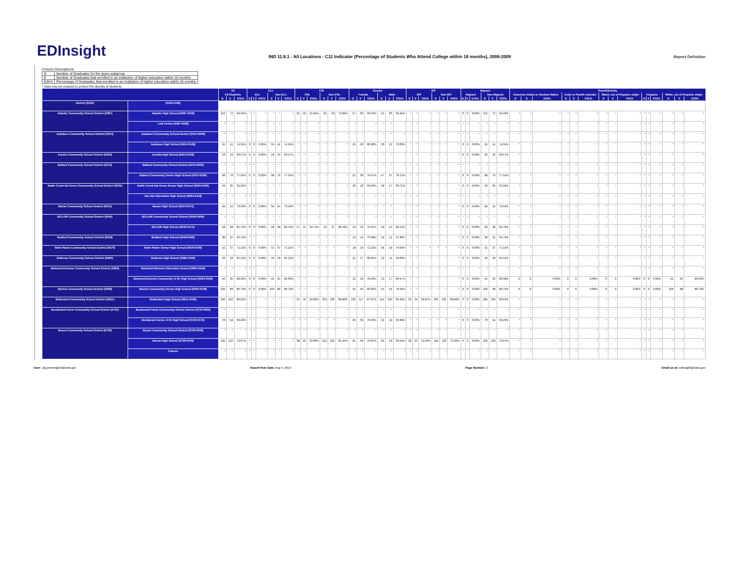EDInsight
IND 11.6.1 - All Locations - C11 Indicator (Percentage of Students Who Attend College within 16 months), 2008-2009
Report Definition
Column Descriptions
| G | Number of Graduates for the given subgroup |
| E | Number of Graduates that enrolled in an institution of higher education within 16 months |
| E/G% | Percentage of Graduates that enrolled in an institution of higher education within 16 months |
* Data may be masked to protect the identity of students.
| | | All | | | ELL | | | | | | FRL | | | | | | Gender | | | | | | IEP | | | | | | Migrant | | | | | | Race/Ethnicity | | | | | | | | | | | | | | |
| --- | --- | --- | --- | --- | --- | --- | --- | --- | --- | --- | --- | --- | --- | --- | --- | --- | --- | --- | --- | --- | --- | --- | --- | --- | --- | --- | --- | --- | --- | --- | --- | --- | --- | --- | --- | --- | --- | --- | --- | --- | --- | --- | --- | --- | --- | --- | --- | --- | --- |
| | | All Students | | | ELL | | | Non-ELL | | | FRL | | | Non-FRL | | | Female | | | Male | | | IEP | | | Non-IEP | | | Migrant | | | Non-Migrant | | | American Indian or Alaskan Native | | | Asian or Pacific Islander | | | Black, not of Hispanic origin | | | Hispanic | | | White, not of Hispanic origin | | |
| | | G | E | E/G% | G | E | E/G% | G | E | E/G% | G | E | E/G% | G | E | E/G% | G | E | E/G% | G | E | E/G% | G | E | E/G% | G | E | E/G% | G | E | E/G% | G | E | E/G% | G | E | E/G% | G | E | E/G% | G | E | E/G% | G | E | E/G% | G | E | E/G% |
| District (0333) | (0333-0109) | | | | | | | | | | | | | | | | | | | | | | | | | | | | | | | | | | | | | | | | | | | | | | | | |
| Atlantic Community School District (0387) | Atlantic High School (0387-0109) | 112 | 72 | 64.29% | * | * | * | * | * | * | 31 | 13 | 41.94% | 81 | 59 | 72.84% | 57 | 36 | 63.16% | 55 | 36 | 65.45% | * | * | * | * | * | * | 0 | 0 | 0.00% | 112 | 72 | 64.29% | * | * | * | * | * | * | * | * | * | * | * | * | * | * | * |
| | Link Center (0387-0308) | * | * | * | * | * | * | * | * | * | * | * | * | * | * | * | * | * | * | * | * | * | * | * | * | * | * | * | * | * | * | * | * | * | * | * | * | * | * | * | * | * | * | * | * | * | * | * | * |
| Audubon Community School District (0414) | Audubon Community School District (0414-0000) | * | * | * | * | * | * | * | * | * | * | * | * | * | * | * | * | * | * | * | * | * | * | * | * | * | * | * | * | * | * | * | * | * | * | * | * | * | * | * | * | * | * | * | * | * | * | * | * |
| | Audubon High School (0414-0109) | 55 | 41 | 74.55% | 0 | 0 | 0.00% | 55 | 41 | 74.55% | * | * | * | * | * | * | 25 | 20 | 80.00% | 30 | 21 | 70.00% | * | * | * | * | * | * | 0 | 0 | 0.00% | 55 | 41 | 74.55% | * | * | * | * | * | * | * | * | * | * | * | * | * | * | * |
| Aurelia Community School District (0423) | Aurelia High School (0423-0109) | 23 | 16 | 69.57% | 0 | 0 | 0.00% | 23 | 16 | 69.57% | * | * | * | * | * | * | * | * | * | * | * | * | * | * | * | * | * | * | 0 | 0 | 0.00% | 23 | 16 | 69.57% | * | * | * | * | * | * | * | * | * | * | * | * | * | * | * |
| Ballard Community School District (0472) | Ballard Community School District (0472-0000) | * | * | * | * | * | * | * | * | * | * | * | * | * | * | * | * | * | * | * | * | * | * | * | * | * | * | * | * | * | * | * | * | * | * | * | * | * | * | * | * | * | * | * | * | * | * | * | * |
| | Ballard Community Senior High School (0472-0109) | 98 | 76 | 77.55% | 0 | 0 | 0.00% | 98 | 76 | 77.55% | * | * | * | * | * | * | 51 | 39 | 76.47% | 47 | 37 | 78.72% | * | * | * | * | * | * | 0 | 0 | 0.00% | 98 | 76 | 77.55% | * | * | * | * | * | * | * | * | * | * | * | * | * | * | * |
| Battle Creek-Ida Grove Community School District (0504) | Battle Creek-Ida Grove Senior High School (0504-0109) | 56 | 35 | 62.50% | * | * | * | * | * | * | * | * | * | * | * | * | 28 | 18 | 64.29% | 28 | 17 | 60.71% | * | * | * | * | * | * | 0 | 0 | 0.00% | 56 | 35 | 62.50% | * | * | * | * | * | * | * | * | * | * | * | * | * | * | * |
| | Sac-Ida Alternative High School (0504-0118) | * | * | * | * | * | * | * | * | * | * | * | * | * | * | * | * | * | * | * | * | * | * | * | * | * | * | * | * | * | * | * | * | * | * | * | * | * | * | * | * | * | * | * | * | * | * | * | * |
| Baxter Community School District (0513) | Baxter High School (0513-0172) | 34 | 25 | 73.53% | 0 | 0 | 0.00% | 34 | 25 | 73.53% | * | * | * | * | * | * | * | * | * | * | * | * | * | * | * | * | * | * | 0 | 0 | 0.00% | 34 | 25 | 73.53% | * | * | * | * | * | * | * | * | * | * | * | * | * | * | * |
| BCLUW Community School District (0540) | BCLUW Community School District (0540-0000) | * | * | * | * | * | * | * | * | * | * | * | * | * | * | * | * | * | * | * | * | * | * | * | * | * | * | * | * | * | * | * | * | * | * | * | * | * | * | * | * | * | * | * | * | * | * | * | * |
| | BCLUW High School (0540-0172) | 58 | 48 | 82.76% | 0 | 0 | 0.00% | 58 | 48 | 82.76% | 17 | 11 | 64.71% | 41 | 37 | 90.24% | 29 | 23 | 79.31% | 29 | 25 | 86.21% | * | * | * | * | * | * | 0 | 0 | 0.00% | 58 | 48 | 82.76% | * | * | * | * | * | * | * | * | * | * | * | * | * | * | * |
| Bedford Community School District (0549) | Bedford High School (0549-0109) | 38 | 25 | 65.79% | * | * | * | * | * | * | * | * | * | * | * | * | 19 | 14 | 73.68% | 19 | 11 | 57.89% | * | * | * | * | * | * | 0 | 0 | 0.00% | 38 | 25 | 65.79% | * | * | * | * | * | * | * | * | * | * | * | * | * | * | * |
| Belle Plaine Community School District (0576) | Belle Plaine Senior High School (0576-0109) | 52 | 37 | 71.15% | 0 | 0 | 0.00% | 52 | 37 | 71.15% | * | * | * | * | * | * | 18 | 13 | 72.22% | 34 | 24 | 70.59% | * | * | * | * | * | * | 0 | 0 | 0.00% | 52 | 37 | 71.15% | * | * | * | * | * | * | * | * | * | * | * | * | * | * | * |
| Bellevue Community School District (0585) | Bellevue High School (0585-0109) | 43 | 28 | 65.12% | 0 | 0 | 0.00% | 43 | 28 | 65.12% | * | * | * | * | * | * | 21 | 17 | 80.95% | 22 | 11 | 50.00% | * | * | * | * | * | * | 0 | 0 | 0.00% | 43 | 28 | 65.12% | * | * | * | * | * | * | * | * | * | * | * | * | * | * | * |
| Belmond-Klemme Community School District (0594) | Belmond-Klemme Alternative School (0594-0118) | * | * | * | * | * | * | * | * | * | * | * | * | * | * | * | * | * | * | * | * | * | * | * | * | * | * | * | * | * | * | * | * | * | * | * | * | * | * | * | * | * | * | * | * | * | * | * | * |
| | Belmond-Klemme Community Jr-Sr High School (0594-0109) | 42 | 35 | 83.33% | 0 | 0 | 0.00% | 42 | 35 | 83.33% | * | * | * | * | * | * | 23 | 18 | 78.26% | 19 | 17 | 89.47% | * | * | * | * | * | * | 0 | 0 | 0.00% | 42 | 35 | 83.33% | 0 | 0 | 0.00% | 0 | 0 | 0.00% | 0 | 0 | 0.00% | 0 | 0 | 0.00% | 42 | 35 | 83.33% |
| Benton Community School District (0609) | Benton Community Senior High School (0609-0109) | 109 | 88 | 80.73% | 0 | 0 | 0.00% | 109 | 88 | 80.73% | * | * | * | * | * | * | 54 | 45 | 83.33% | 55 | 43 | 78.18% | * | * | * | * | * | * | 0 | 0 | 0.00% | 109 | 88 | 80.73% | 0 | 0 | 0.00% | 0 | 0 | 0.00% | 0 | 0 | 0.00% | 0 | 0 | 0.00% | 109 | 88 | 80.73% |
| Bettendorf Community School District (0621) | Bettendorf High School (0621-0109) | 284 | 246 | 86.62% | * | * | * | * | * | * | 25 | 16 | 64.00% | 259 | 230 | 88.80% | 133 | 117 | 87.97% | 151 | 129 | 85.43% | 23 | 14 | 60.87% | 261 | 232 | 88.89% | 0 | 0 | 0.00% | 284 | 246 | 86.62% | * | * | * | * | * | * | * | * | * | * | * | * | * | * | * |
| Bondurant-Farrar Community School District (0720) | Bondurant-Farrar Community School District (0720-0000) | * | * | * | * | * | * | * | * | * | * | * | * | * | * | * | * | * | * | * | * | * | * | * | * | * | * | * | * | * | * | * | * | * | * | * | * | * | * | * | * | * | * | * | * | * | * | * | * |
| | Bondurant-Farrar Jr-Sr High School (0720-0172) | 78 | 54 | 69.23% | * | * | * | * | * | * | * | * | * | * | * | * | 46 | 35 | 76.09% | 32 | 19 | 59.38% | * | * | * | * | * | * | 0 | 0 | 0.00% | 78 | 54 | 69.23% | * | * | * | * | * | * | * | * | * | * | * | * | * | * | * |
| Boone Community School District (0729) | Boone Community School District (0729-0000) | * | * | * | * | * | * | * | * | * | * | * | * | * | * | * | * | * | * | * | * | * | * | * | * | * | * | * | * | * | * | * | * | * | * | * | * | * | * | * | * | * | * | * | * | * | * | * | * |
| | Boone High School (0729-0109) | 162 | 120 | 74.07% | * | * | * | * | * | * | 38 | 19 | 50.00% | 124 | 101 | 81.45% | 81 | 64 | 79.01% | 81 | 56 | 69.14% | 18 | 10 | 55.56% | 144 | 110 | 76.39% | 0 | 0 | 0.00% | 162 | 120 | 74.07% | * | * | * | * | * | * | * | * | * | * | * | * | * | * | * |
| | Futures | * | * | * | * | * | * | * | * | * | * | * | * | * | * | * | * | * | * | * | * | * | * | * | * | * | * | * | * | * | * | * | * | * | * | * | * | * | * | * | * | * | * | * | * | * | * | * | * |
User: Jay.pennington@iowa.gov Report Run Date: Aug 4, 2014 Page Number: 2 Email us at: edinsight@iowa.gov